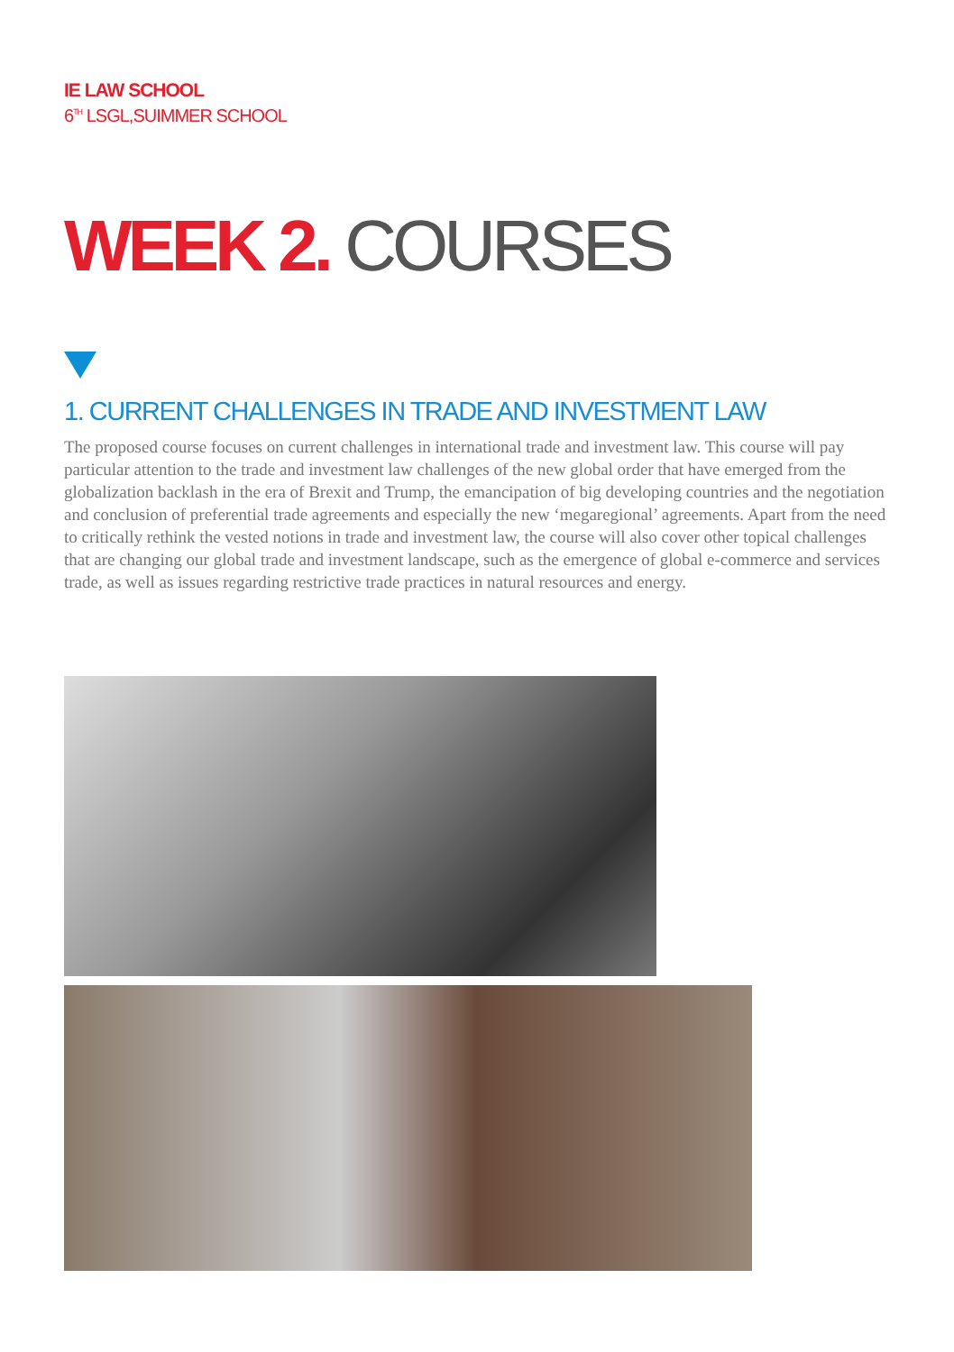IE LAW SCHOOL
6<sup>TH</sup> LSGL,SUIMMER SCHOOL
WEEK 2. COURSES
1. CURRENT CHALLENGES IN TRADE AND INVESTMENT LAW
The proposed course focuses on current challenges in international trade and investment law. This course will pay particular attention to the trade and investment law challenges of the new global order that have emerged from the globalization backlash in the era of Brexit and Trump, the emancipation of big developing countries and the negotiation and conclusion of preferential trade agreements and especially the new ‘megaregional’ agreements. Apart from the need to critically rethink the vested notions in trade and investment law, the course will also cover other topical challenges that are changing our global trade and investment landscape, such as the emergence of global e-commerce and services trade, as well as issues regarding restrictive trade practices in natural resources and energy.